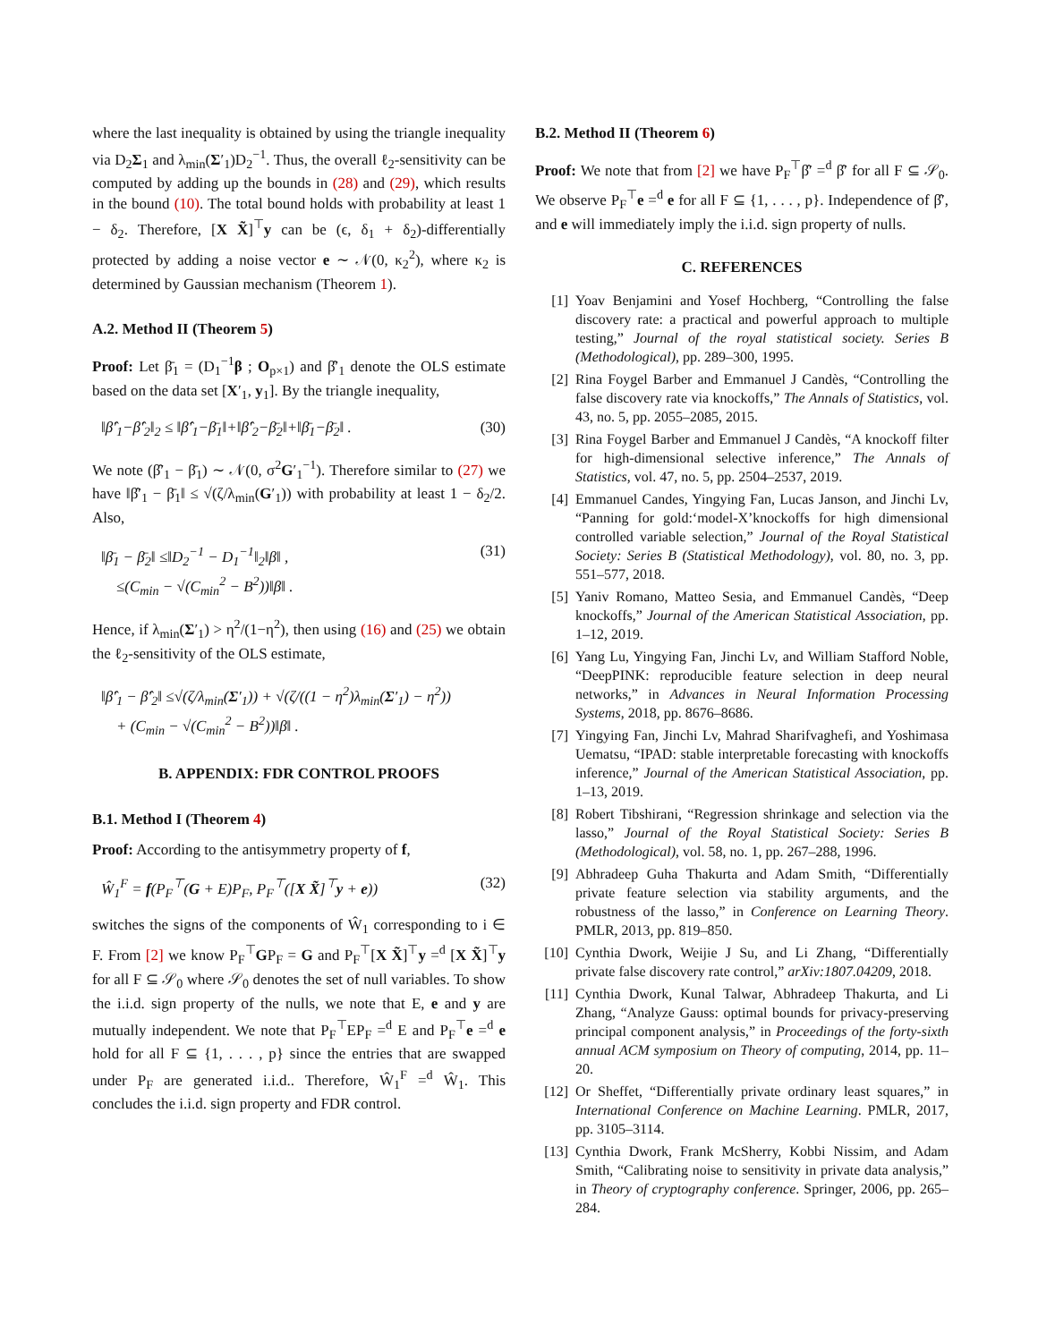where the last inequality is obtained by using the triangle inequality via D<sub>2</sub>Σ<sub>1</sub> and λ<sub>min</sub>(Σ′<sub>1</sub>)D<sub>2</sub><sup>−1</sup>. Thus, the overall ℓ<sub>2</sub>-sensitivity can be computed by adding up the bounds in (28) and (29), which results in the bound (10). The total bound holds with probability at least 1 − δ<sub>2</sub>. Therefore, [X X̃]<sup>⊤</sup>y can be (ϵ, δ<sub>1</sub> + δ<sub>2</sub>)-differentially protected by adding a noise vector e ∼ 𝒩(0, κ<sub>2</sub><sup>2</sup>), where κ<sub>2</sub> is determined by Gaussian mechanism (Theorem 1).
A.2. Method II (Theorem 5)
Proof: Let β̄<sub>1</sub> = (D<sub>1</sub><sup>−1</sup>β ; O<sub>p×1</sub>) and β̂′<sub>1</sub> denote the OLS estimate based on the data set [X′<sub>1</sub>, y<sub>1</sub>]. By the triangle inequality,
‖β̂′<sub>1</sub>−β̂′<sub>2</sub>‖<sub>2</sub> ≤ ‖β̂′<sub>1</sub>−β̄<sub>1</sub>‖+‖β̂′<sub>2</sub>−β̄<sub>2</sub>‖+‖β̄<sub>1</sub>−β̄<sub>2</sub>‖ . (30)
We note (β̂′<sub>1</sub> − β̄<sub>1</sub>) ∼ 𝒩(0, σ<sup>2</sup>G′<sub>1</sub><sup>−1</sup>). Therefore similar to (27) we have ‖β̂′<sub>1</sub> − β̄<sub>1</sub>‖ ≤ √(ζ/λ<sub>min</sub>(G′<sub>1</sub>)) with probability at least 1 − δ<sub>2</sub>/2. Also,
‖β̄<sub>1</sub> − β̄<sub>2</sub>‖ ≤‖D<sub>2</sub><sup>−1</sup> − D<sub>1</sub><sup>−1</sup>‖<sub>2</sub>‖β‖ ,
≤(C<sub>min</sub> − √(C<sub>min</sub><sup>2</sup> − B<sup>2</sup>))‖β‖ . (31)
Hence, if λ<sub>min</sub>(Σ′<sub>1</sub>) > η<sup>2</sup>/(1−η<sup>2</sup>), then using (16) and (25) we obtain the ℓ<sub>2</sub>-sensitivity of the OLS estimate,
‖β̂′<sub>1</sub> − β̂′<sub>2</sub>‖ ≤√(ζ/λ<sub>min</sub>(Σ′<sub>1</sub>)) + √(ζ/((1 − η<sup>2</sup>)λ<sub>min</sub>(Σ′<sub>1</sub>) − η<sup>2</sup>))
+ (C<sub>min</sub> − √(C<sub>min</sub><sup>2</sup> − B<sup>2</sup>))‖β‖ .
B. APPENDIX: FDR CONTROL PROOFS
B.1. Method I (Theorem 4)
Proof: According to the antisymmetry property of f,
Ŵ<sub>1</sub><sup>F</sup> = f(P<sub>F</sub><sup>⊤</sup>(G + E)P<sub>F</sub>, P<sub>F</sub><sup>⊤</sup>([X X̃]<sup>⊤</sup>y + e)) (32)
switches the signs of the components of Ŵ<sub>1</sub> corresponding to i ∈ F. From [2] we know P<sub>F</sub><sup>⊤</sup>GP<sub>F</sub> = G and P<sub>F</sub><sup>⊤</sup>[X X̃]<sup>⊤</sup>y =<sup>d</sup> [X X̃]<sup>⊤</sup>y for all F ⊆ 𝒮<sub>0</sub> where 𝒮<sub>0</sub> denotes the set of null variables. To show the i.i.d. sign property of the nulls, we note that E, e and y are mutually independent. We note that P<sub>F</sub><sup>⊤</sup>EP<sub>F</sub> =<sup>d</sup> E and P<sub>F</sub><sup>⊤</sup>e =<sup>d</sup> e hold for all F ⊆ {1, . . . , p} since the entries that are swapped under P<sub>F</sub> are generated i.i.d.. Therefore, Ŵ<sub>1</sub><sup>F</sup> =<sup>d</sup> Ŵ<sub>1</sub>. This concludes the i.i.d. sign property and FDR control.
B.2. Method II (Theorem 6)
Proof: We note that from [2] we have P<sub>F</sub><sup>⊤</sup>β̂′ =<sup>d</sup> β̂′ for all F ⊆ 𝒮<sub>0</sub>. We observe P<sub>F</sub><sup>⊤</sup>e =<sup>d</sup> e for all F ⊆ {1, . . . , p}. Independence of β̂′, and e will immediately imply the i.i.d. sign property of nulls.
C. REFERENCES
[1] Yoav Benjamini and Yosef Hochberg, “Controlling the false discovery rate: a practical and powerful approach to multiple testing,” Journal of the royal statistical society. Series B (Methodological), pp. 289–300, 1995.
[2] Rina Foygel Barber and Emmanuel J Candès, “Controlling the false discovery rate via knockoffs,” The Annals of Statistics, vol. 43, no. 5, pp. 2055–2085, 2015.
[3] Rina Foygel Barber and Emmanuel J Candès, “A knockoff filter for high-dimensional selective inference,” The Annals of Statistics, vol. 47, no. 5, pp. 2504–2537, 2019.
[4] Emmanuel Candes, Yingying Fan, Lucas Janson, and Jinchi Lv, “Panning for gold:‘model-X’knockoffs for high dimensional controlled variable selection,” Journal of the Royal Statistical Society: Series B (Statistical Methodology), vol. 80, no. 3, pp. 551–577, 2018.
[5] Yaniv Romano, Matteo Sesia, and Emmanuel Candès, “Deep knockoffs,” Journal of the American Statistical Association, pp. 1–12, 2019.
[6] Yang Lu, Yingying Fan, Jinchi Lv, and William Stafford Noble, “DeepPINK: reproducible feature selection in deep neural networks,” in Advances in Neural Information Processing Systems, 2018, pp. 8676–8686.
[7] Yingying Fan, Jinchi Lv, Mahrad Sharifvaghefi, and Yoshimasa Uematsu, “IPAD: stable interpretable forecasting with knockoffs inference,” Journal of the American Statistical Association, pp. 1–13, 2019.
[8] Robert Tibshirani, “Regression shrinkage and selection via the lasso,” Journal of the Royal Statistical Society: Series B (Methodological), vol. 58, no. 1, pp. 267–288, 1996.
[9] Abhradeep Guha Thakurta and Adam Smith, “Differentially private feature selection via stability arguments, and the robustness of the lasso,” in Conference on Learning Theory. PMLR, 2013, pp. 819–850.
[10] Cynthia Dwork, Weijie J Su, and Li Zhang, “Differentially private false discovery rate control,” arXiv:1807.04209, 2018.
[11] Cynthia Dwork, Kunal Talwar, Abhradeep Thakurta, and Li Zhang, “Analyze Gauss: optimal bounds for privacy-preserving principal component analysis,” in Proceedings of the forty-sixth annual ACM symposium on Theory of computing, 2014, pp. 11–20.
[12] Or Sheffet, “Differentially private ordinary least squares,” in International Conference on Machine Learning. PMLR, 2017, pp. 3105–3114.
[13] Cynthia Dwork, Frank McSherry, Kobbi Nissim, and Adam Smith, “Calibrating noise to sensitivity in private data analysis,” in Theory of cryptography conference. Springer, 2006, pp. 265–284.